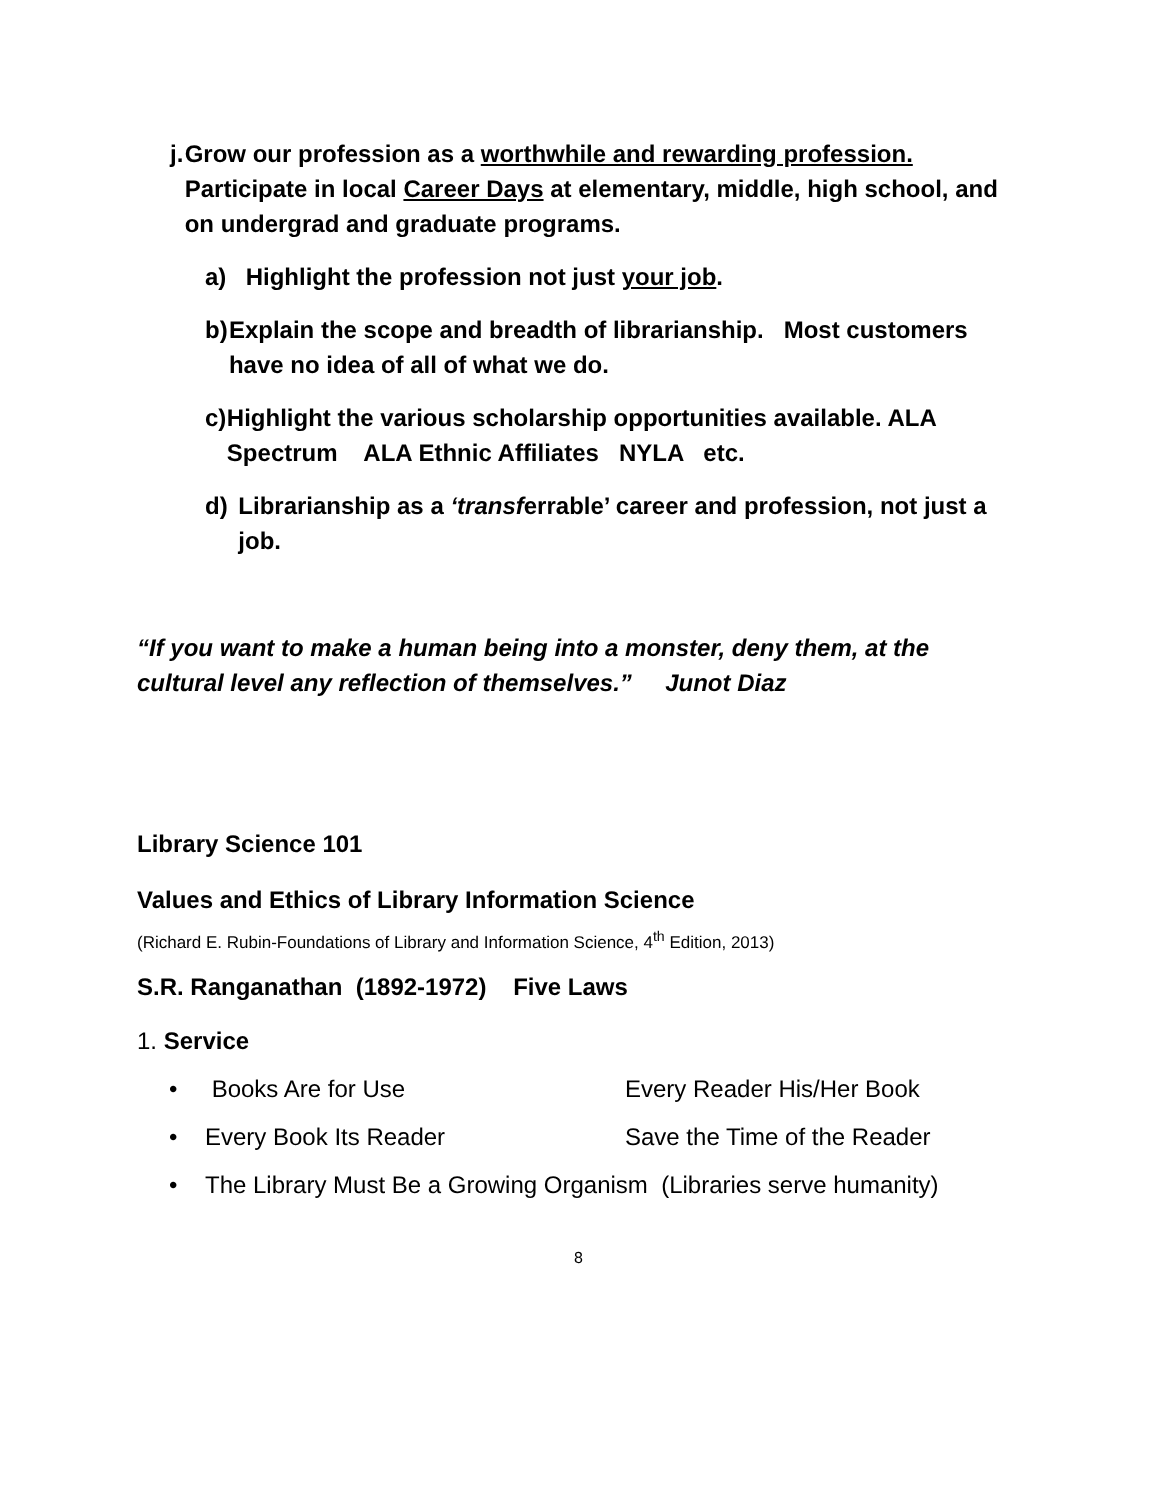j. Grow our profession as a worthwhile and rewarding profession. Participate in local Career Days at elementary, middle, high school, and on undergrad and graduate programs.
a) Highlight the profession not just your job.
b) Explain the scope and breadth of librarianship. Most customers have no idea of all of what we do.
c) Highlight the various scholarship opportunities available. ALA Spectrum ALA Ethnic Affiliates NYLA etc.
d) Librarianship as a ‘transferrable’ career and profession, not just a job.
“If you want to make a human being into a monster, deny them, at the cultural level any reflection of themselves.” Junot Diaz
Library Science 101
Values and Ethics of Library Information Science
(Richard E. Rubin-Foundations of Library and Information Science, 4<sup>th</sup> Edition, 2013)
S.R. Ranganathan (1892-1972) Five Laws
1. Service
• Books Are for Use Every Reader His/Her Book
• Every Book Its Reader Save the Time of the Reader
• The Library Must Be a Growing Organism (Libraries serve humanity)
8